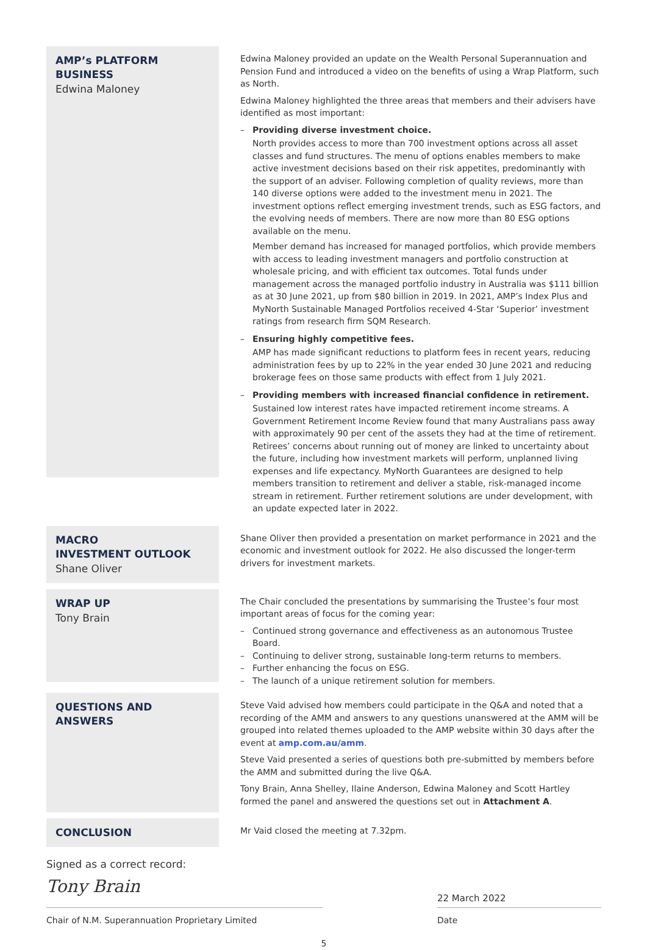AMP’s PLATFORM BUSINESS
Edwina Maloney
Edwina Maloney provided an update on the Wealth Personal Superannuation and Pension Fund and introduced a video on the benefits of using a Wrap Platform, such as North.
Edwina Maloney highlighted the three areas that members and their advisers have identified as most important:
– Providing diverse investment choice.
North provides access to more than 700 investment options across all asset classes and fund structures. The menu of options enables members to make active investment decisions based on their risk appetites, predominantly with the support of an adviser. Following completion of quality reviews, more than 140 diverse options were added to the investment menu in 2021. The investment options reflect emerging investment trends, such as ESG factors, and the evolving needs of members. There are now more than 80 ESG options available on the menu.
Member demand has increased for managed portfolios, which provide members with access to leading investment managers and portfolio construction at wholesale pricing, and with efficient tax outcomes. Total funds under management across the managed portfolio industry in Australia was $111 billion as at 30 June 2021, up from $80 billion in 2019. In 2021, AMP’s Index Plus and MyNorth Sustainable Managed Portfolios received 4-Star ‘Superior’ investment ratings from research firm SQM Research.
– Ensuring highly competitive fees.
AMP has made significant reductions to platform fees in recent years, reducing administration fees by up to 22% in the year ended 30 June 2021 and reducing brokerage fees on those same products with effect from 1 July 2021.
– Providing members with increased financial confidence in retirement.
Sustained low interest rates have impacted retirement income streams. A Government Retirement Income Review found that many Australians pass away with approximately 90 per cent of the assets they had at the time of retirement. Retirees’ concerns about running out of money are linked to uncertainty about the future, including how investment markets will perform, unplanned living expenses and life expectancy. MyNorth Guarantees are designed to help members transition to retirement and deliver a stable, risk-managed income stream in retirement. Further retirement solutions are under development, with an update expected later in 2022.
MACRO
INVESTMENT OUTLOOK
Shane Oliver
Shane Oliver then provided a presentation on market performance in 2021 and the economic and investment outlook for 2022. He also discussed the longer-term drivers for investment markets.
WRAP UP
Tony Brain
The Chair concluded the presentations by summarising the Trustee’s four most important areas of focus for the coming year:
– Continued strong governance and effectiveness as an autonomous Trustee Board.
– Continuing to deliver strong, sustainable long-term returns to members.
– Further enhancing the focus on ESG.
– The launch of a unique retirement solution for members.
QUESTIONS AND ANSWERS
Steve Vaid advised how members could participate in the Q&A and noted that a recording of the AMM and answers to any questions unanswered at the AMM will be grouped into related themes uploaded to the AMP website within 30 days after the event at amp.com.au/amm.
Steve Vaid presented a series of questions both pre-submitted by members before the AMM and submitted during the live Q&A.
Tony Brain, Anna Shelley, Ilaine Anderson, Edwina Maloney and Scott Hartley formed the panel and answered the questions set out in Attachment A.
CONCLUSION
Mr Vaid closed the meeting at 7.32pm.
Signed as a correct record:
Tony Brain
Chair of N.M. Superannuation Proprietary Limited
22 March 2022
Date
5